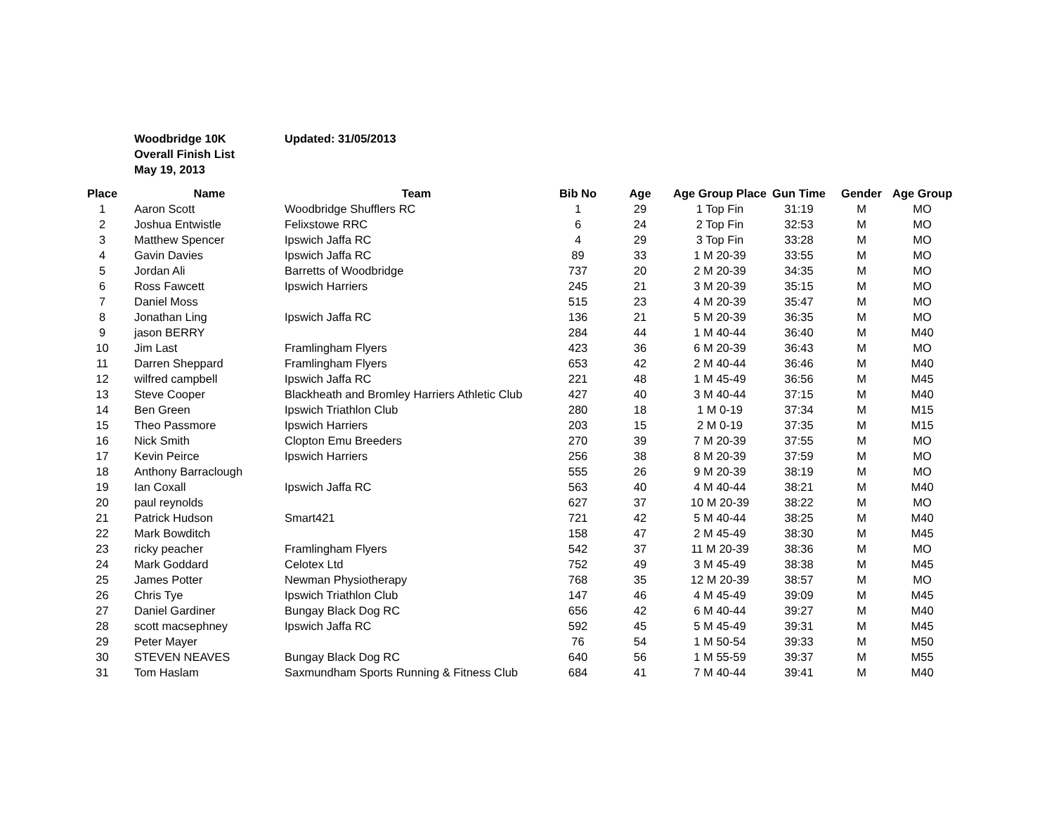Woodbridge 10K Updated: 31/05/2013
Overall Finish List
May 19, 2013
| Place | | Name | Team | Bib No | Age | Age Group Place | Gun Time | Gender | Age Group |
| --- | --- | --- | --- | --- | --- | --- | --- | --- | --- |
| 1 | | Aaron Scott | Woodbridge Shufflers RC | 1 | 29 | 1 Top Fin | 31:19 | M | MO |
| 2 | | Joshua Entwistle | Felixstowe RRC | 6 | 24 | 2 Top Fin | 32:53 | M | MO |
| 3 | | Matthew Spencer | Ipswich Jaffa RC | 4 | 29 | 3 Top Fin | 33:28 | M | MO |
| 4 | | Gavin Davies | Ipswich Jaffa RC | 89 | 33 | 1 M 20-39 | 33:55 | M | MO |
| 5 | | Jordan Ali | Barretts of Woodbridge | 737 | 20 | 2 M 20-39 | 34:35 | M | MO |
| 6 | | Ross Fawcett | Ipswich Harriers | 245 | 21 | 3 M 20-39 | 35:15 | M | MO |
| 7 | | Daniel Moss | | 515 | 23 | 4 M 20-39 | 35:47 | M | MO |
| 8 | | Jonathan Ling | Ipswich Jaffa RC | 136 | 21 | 5 M 20-39 | 36:35 | M | MO |
| 9 | | jason BERRY | | 284 | 44 | 1 M 40-44 | 36:40 | M | M40 |
| 10 | | Jim Last | Framlingham Flyers | 423 | 36 | 6 M 20-39 | 36:43 | M | MO |
| 11 | | Darren Sheppard | Framlingham Flyers | 653 | 42 | 2 M 40-44 | 36:46 | M | M40 |
| 12 | | wilfred campbell | Ipswich Jaffa RC | 221 | 48 | 1 M 45-49 | 36:56 | M | M45 |
| 13 | | Steve Cooper | Blackheath and Bromley Harriers Athletic Club | 427 | 40 | 3 M 40-44 | 37:15 | M | M40 |
| 14 | | Ben Green | Ipswich Triathlon Club | 280 | 18 | 1 M 0-19 | 37:34 | M | M15 |
| 15 | | Theo Passmore | Ipswich Harriers | 203 | 15 | 2 M 0-19 | 37:35 | M | M15 |
| 16 | | Nick Smith | Clopton Emu Breeders | 270 | 39 | 7 M 20-39 | 37:55 | M | MO |
| 17 | | Kevin Peirce | Ipswich Harriers | 256 | 38 | 8 M 20-39 | 37:59 | M | MO |
| 18 | | Anthony Barraclough | | 555 | 26 | 9 M 20-39 | 38:19 | M | MO |
| 19 | | Ian Coxall | Ipswich Jaffa RC | 563 | 40 | 4 M 40-44 | 38:21 | M | M40 |
| 20 | | paul reynolds | | 627 | 37 | 10 M 20-39 | 38:22 | M | MO |
| 21 | | Patrick Hudson | Smart421 | 721 | 42 | 5 M 40-44 | 38:25 | M | M40 |
| 22 | | Mark Bowditch | | 158 | 47 | 2 M 45-49 | 38:30 | M | M45 |
| 23 | | ricky peacher | Framlingham Flyers | 542 | 37 | 11 M 20-39 | 38:36 | M | MO |
| 24 | | Mark Goddard | Celotex Ltd | 752 | 49 | 3 M 45-49 | 38:38 | M | M45 |
| 25 | | James Potter | Newman Physiotherapy | 768 | 35 | 12 M 20-39 | 38:57 | M | MO |
| 26 | | Chris Tye | Ipswich Triathlon Club | 147 | 46 | 4 M 45-49 | 39:09 | M | M45 |
| 27 | | Daniel Gardiner | Bungay Black Dog RC | 656 | 42 | 6 M 40-44 | 39:27 | M | M40 |
| 28 | | scott macsephney | Ipswich Jaffa RC | 592 | 45 | 5 M 45-49 | 39:31 | M | M45 |
| 29 | | Peter Mayer | | 76 | 54 | 1 M 50-54 | 39:33 | M | M50 |
| 30 | | STEVEN NEAVES | Bungay Black Dog RC | 640 | 56 | 1 M 55-59 | 39:37 | M | M55 |
| 31 | | Tom Haslam | Saxmundham Sports Running & Fitness Club | 684 | 41 | 7 M 40-44 | 39:41 | M | M40 |